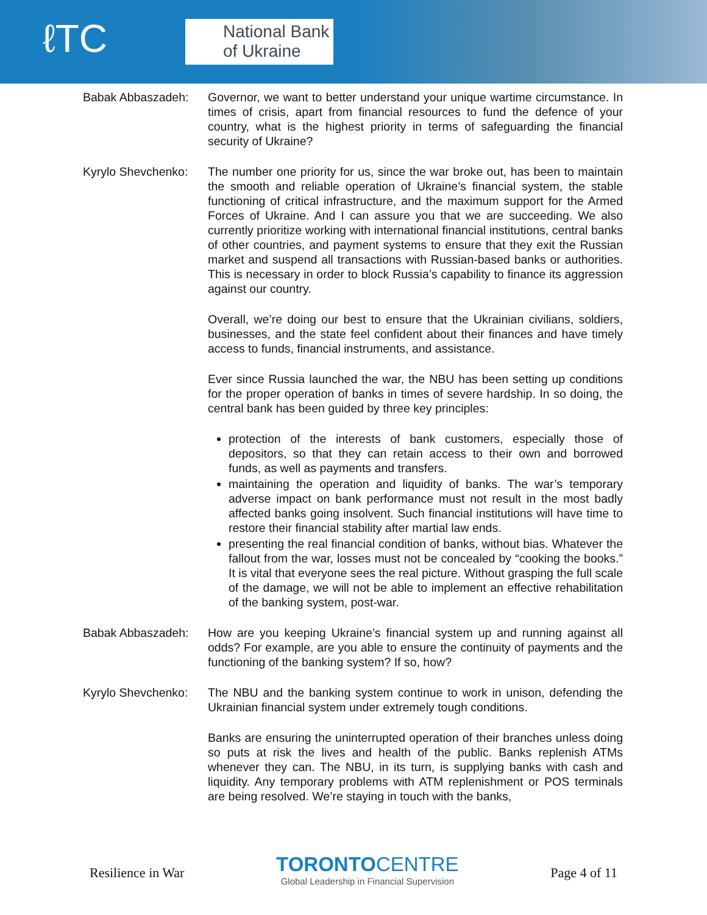ℓTC
National Bank
of Ukraine
Babak Abbaszadeh: Governor, we want to better understand your unique wartime circumstance. In times of crisis, apart from financial resources to fund the defence of your country, what is the highest priority in terms of safeguarding the financial security of Ukraine?
Kyrylo Shevchenko:
The number one priority for us, since the war broke out, has been to maintain the smooth and reliable operation of Ukraine’s financial system, the stable functioning of critical infrastructure, and the maximum support for the Armed Forces of Ukraine. And I can assure you that we are succeeding. We also currently prioritize working with international financial institutions, central banks of other countries, and payment systems to ensure that they exit the Russian market and suspend all transactions with Russian-based banks or authorities. This is necessary in order to block Russia’s capability to finance its aggression against our country.
Overall, we’re doing our best to ensure that the Ukrainian civilians, soldiers, businesses, and the state feel confident about their finances and have timely access to funds, financial instruments, and assistance.
Ever since Russia launched the war, the NBU has been setting up conditions for the proper operation of banks in times of severe hardship. In so doing, the central bank has been guided by three key principles:
protection of the interests of bank customers, especially those of depositors, so that they can retain access to their own and borrowed funds, as well as payments and transfers.
maintaining the operation and liquidity of banks. The war’s temporary adverse impact on bank performance must not result in the most badly affected banks going insolvent. Such financial institutions will have time to restore their financial stability after martial law ends.
presenting the real financial condition of banks, without bias. Whatever the fallout from the war, losses must not be concealed by “cooking the books.” It is vital that everyone sees the real picture. Without grasping the full scale of the damage, we will not be able to implement an effective rehabilitation of the banking system, post-war.
Babak Abbaszadeh: How are you keeping Ukraine’s financial system up and running against all odds? For example, are you able to ensure the continuity of payments and the functioning of the banking system? If so, how?
Kyrylo Shevchenko:
The NBU and the banking system continue to work in unison, defending the Ukrainian financial system under extremely tough conditions.
Banks are ensuring the uninterrupted operation of their branches unless doing so puts at risk the lives and health of the public. Banks replenish ATMs whenever they can. The NBU, in its turn, is supplying banks with cash and liquidity. Any temporary problems with ATM replenishment or POS terminals are being resolved. We’re staying in touch with the banks,
Resilience in War
TORONTO CENTRE
Global Leadership in Financial Supervision
Page 4 of 11